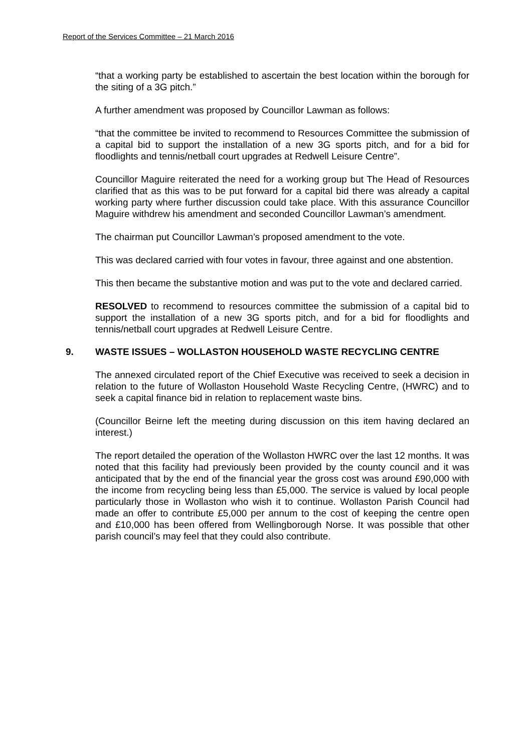Report of the Services Committee – 21 March 2016
“that a working party be established to ascertain the best location within the borough for the siting of a 3G pitch.”
A further amendment was proposed by Councillor Lawman as follows:
“that the committee be invited to recommend to Resources Committee the submission of a capital bid to support the installation of a new 3G sports pitch, and for a bid for floodlights and tennis/netball court upgrades at Redwell Leisure Centre”.
Councillor Maguire reiterated the need for a working group but The Head of Resources clarified that as this was to be put forward for a capital bid there was already a capital working party where further discussion could take place. With this assurance Councillor Maguire withdrew his amendment and seconded Councillor Lawman’s amendment.
The chairman put Councillor Lawman’s proposed amendment to the vote.
This was declared carried with four votes in favour, three against and one abstention.
This then became the substantive motion and was put to the vote and declared carried.
RESOLVED to recommend to resources committee the submission of a capital bid to support the installation of a new 3G sports pitch, and for a bid for floodlights and tennis/netball court upgrades at Redwell Leisure Centre.
9. WASTE ISSUES – WOLLASTON HOUSEHOLD WASTE RECYCLING CENTRE
The annexed circulated report of the Chief Executive was received to seek a decision in relation to the future of Wollaston Household Waste Recycling Centre, (HWRC) and to seek a capital finance bid in relation to replacement waste bins.
(Councillor Beirne left the meeting during discussion on this item having declared an interest.)
The report detailed the operation of the Wollaston HWRC over the last 12 months. It was noted that this facility had previously been provided by the county council and it was anticipated that by the end of the financial year the gross cost was around £90,000 with the income from recycling being less than £5,000. The service is valued by local people particularly those in Wollaston who wish it to continue. Wollaston Parish Council had made an offer to contribute £5,000 per annum to the cost of keeping the centre open and £10,000 has been offered from Wellingborough Norse. It was possible that other parish council’s may feel that they could also contribute.